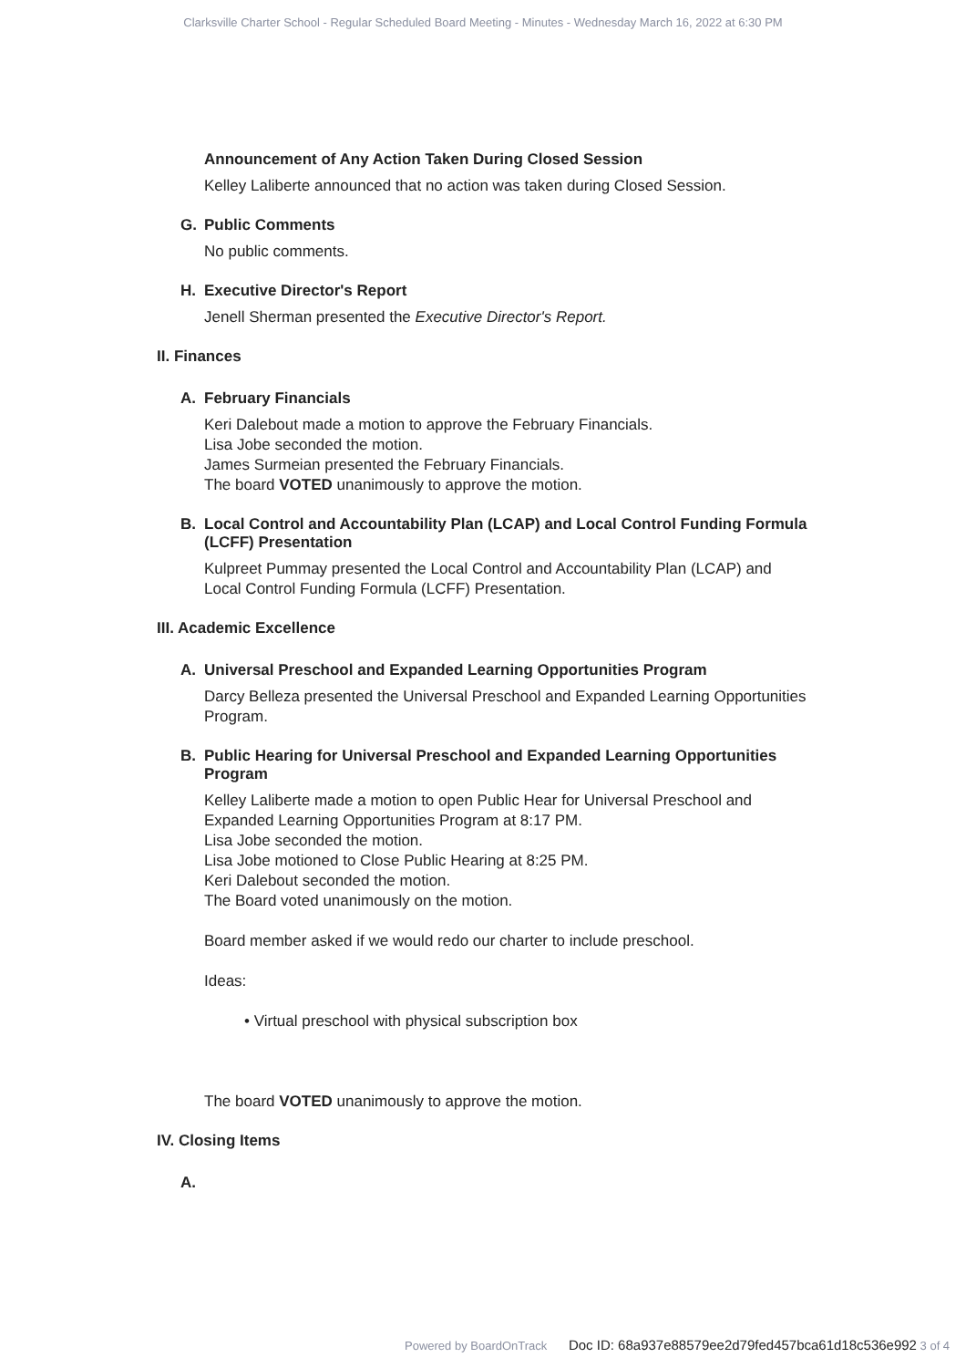Clarksville Charter School - Regular Scheduled Board Meeting - Minutes - Wednesday March 16, 2022 at 6:30 PM
Announcement of Any Action Taken During Closed Session
Kelley Laliberte announced that no action was taken during Closed Session.
G. Public Comments
No public comments.
H. Executive Director's Report
Jenell Sherman presented the Executive Director's Report.
II. Finances
A. February Financials
Keri Dalebout made a motion to approve the February Financials.
Lisa Jobe seconded the motion.
James Surmeian presented the February Financials.
The board VOTED unanimously to approve the motion.
B. Local Control and Accountability Plan (LCAP) and Local Control Funding Formula (LCFF) Presentation
Kulpreet Pummay presented the Local Control and Accountability Plan (LCAP) and Local Control Funding Formula (LCFF) Presentation.
III. Academic Excellence
A. Universal Preschool and Expanded Learning Opportunities Program
Darcy Belleza presented the Universal Preschool and Expanded Learning Opportunities Program.
B. Public Hearing for Universal Preschool and Expanded Learning Opportunities Program
Kelley Laliberte made a motion to open Public Hear for Universal Preschool and Expanded Learning Opportunities Program at 8:17 PM.
Lisa Jobe seconded the motion.
Lisa Jobe motioned to Close Public Hearing at 8:25 PM.
Keri Dalebout seconded the motion.
The Board voted unanimously on the motion.
Board member asked if we would redo our charter to include preschool.
Ideas:
• Virtual preschool with physical subscription box
The board VOTED unanimously to approve the motion.
IV. Closing Items
A.
Powered by BoardOnTrack Doc ID: 68a937e88579ee2d79fed457bca61d18c536e992 3 of 4